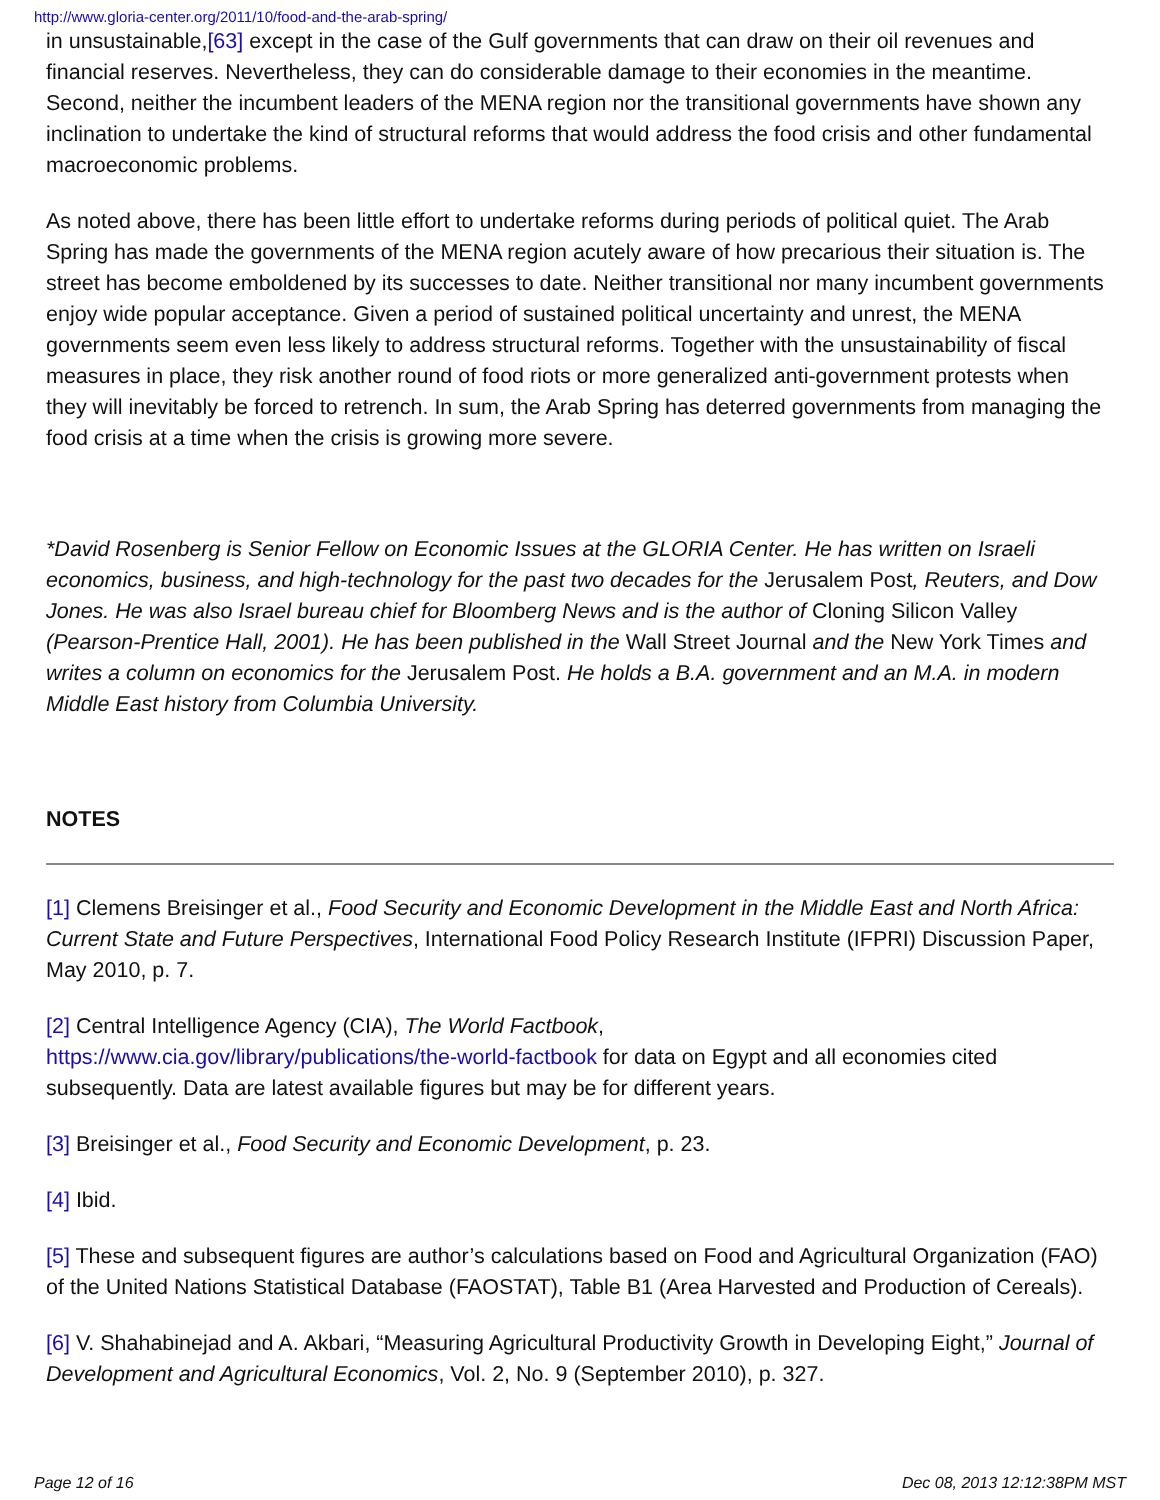http://www.gloria-center.org/2011/10/food-and-the-arab-spring/
in unsustainable,[63] except in the case of the Gulf governments that can draw on their oil revenues and financial reserves. Nevertheless, they can do considerable damage to their economies in the meantime. Second, neither the incumbent leaders of the MENA region nor the transitional governments have shown any inclination to undertake the kind of structural reforms that would address the food crisis and other fundamental macroeconomic problems.
As noted above, there has been little effort to undertake reforms during periods of political quiet. The Arab Spring has made the governments of the MENA region acutely aware of how precarious their situation is. The street has become emboldened by its successes to date. Neither transitional nor many incumbent governments enjoy wide popular acceptance. Given a period of sustained political uncertainty and unrest, the MENA governments seem even less likely to address structural reforms. Together with the unsustainability of fiscal measures in place, they risk another round of food riots or more generalized anti-government protests when they will inevitably be forced to retrench. In sum, the Arab Spring has deterred governments from managing the food crisis at a time when the crisis is growing more severe.
*David Rosenberg is Senior Fellow on Economic Issues at the GLORIA Center. He has written on Israeli economics, business, and high-technology for the past two decades for the Jerusalem Post, Reuters, and Dow Jones. He was also Israel bureau chief for Bloomberg News and is the author of Cloning Silicon Valley (Pearson-Prentice Hall, 2001). He has been published in the Wall Street Journal and the New York Times and writes a column on economics for the Jerusalem Post. He holds a B.A. government and an M.A. in modern Middle East history from Columbia University.
NOTES
[1] Clemens Breisinger et al., Food Security and Economic Development in the Middle East and North Africa: Current State and Future Perspectives, International Food Policy Research Institute (IFPRI) Discussion Paper, May 2010, p. 7.
[2] Central Intelligence Agency (CIA), The World Factbook,
https://www.cia.gov/library/publications/the-world-factbook for data on Egypt and all economies cited subsequently. Data are latest available figures but may be for different years.
[3] Breisinger et al., Food Security and Economic Development, p. 23.
[4] Ibid.
[5] These and subsequent figures are author’s calculations based on Food and Agricultural Organization (FAO) of the United Nations Statistical Database (FAOSTAT), Table B1 (Area Harvested and Production of Cereals).
[6] V. Shahabinejad and A. Akbari, “Measuring Agricultural Productivity Growth in Developing Eight,” Journal of Development and Agricultural Economics, Vol. 2, No. 9 (September 2010), p. 327.
Page 12 of 16 Dec 08, 2013 12:12:38PM MST